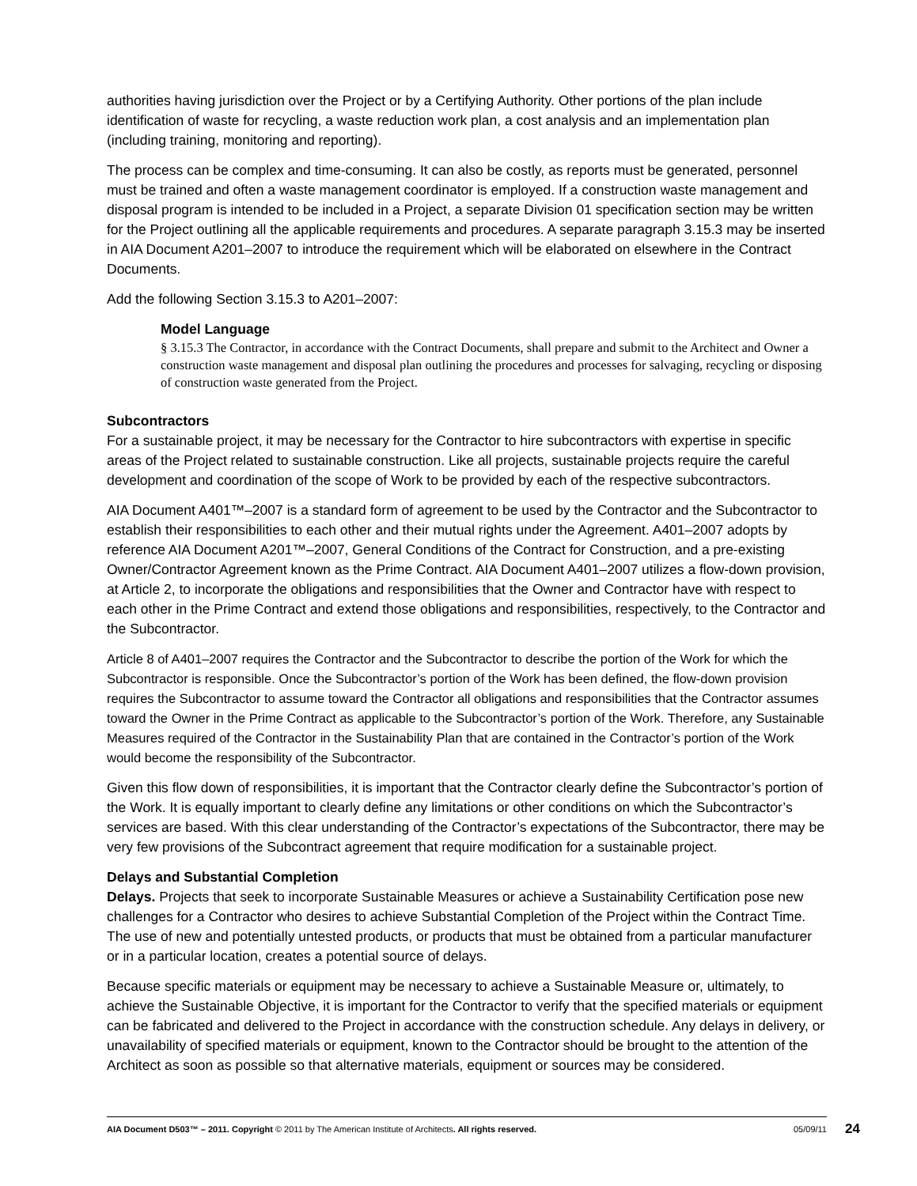authorities having jurisdiction over the Project or by a Certifying Authority. Other portions of the plan include identification of waste for recycling, a waste reduction work plan, a cost analysis and an implementation plan (including training, monitoring and reporting).
The process can be complex and time-consuming. It can also be costly, as reports must be generated, personnel must be trained and often a waste management coordinator is employed. If a construction waste management and disposal program is intended to be included in a Project, a separate Division 01 specification section may be written for the Project outlining all the applicable requirements and procedures. A separate paragraph 3.15.3 may be inserted in AIA Document A201–2007 to introduce the requirement which will be elaborated on elsewhere in the Contract Documents.
Add the following Section 3.15.3 to A201–2007:
Model Language
§ 3.15.3 The Contractor, in accordance with the Contract Documents, shall prepare and submit to the Architect and Owner a construction waste management and disposal plan outlining the procedures and processes for salvaging, recycling or disposing of construction waste generated from the Project.
Subcontractors
For a sustainable project, it may be necessary for the Contractor to hire subcontractors with expertise in specific areas of the Project related to sustainable construction. Like all projects, sustainable projects require the careful development and coordination of the scope of Work to be provided by each of the respective subcontractors.
AIA Document A401™–2007 is a standard form of agreement to be used by the Contractor and the Subcontractor to establish their responsibilities to each other and their mutual rights under the Agreement. A401–2007 adopts by reference AIA Document A201™–2007, General Conditions of the Contract for Construction, and a pre-existing Owner/Contractor Agreement known as the Prime Contract. AIA Document A401–2007 utilizes a flow-down provision, at Article 2, to incorporate the obligations and responsibilities that the Owner and Contractor have with respect to each other in the Prime Contract and extend those obligations and responsibilities, respectively, to the Contractor and the Subcontractor.
Article 8 of A401–2007 requires the Contractor and the Subcontractor to describe the portion of the Work for which the Subcontractor is responsible. Once the Subcontractor’s portion of the Work has been defined, the flow-down provision requires the Subcontractor to assume toward the Contractor all obligations and responsibilities that the Contractor assumes toward the Owner in the Prime Contract as applicable to the Subcontractor’s portion of the Work. Therefore, any Sustainable Measures required of the Contractor in the Sustainability Plan that are contained in the Contractor’s portion of the Work would become the responsibility of the Subcontractor.
Given this flow down of responsibilities, it is important that the Contractor clearly define the Subcontractor’s portion of the Work. It is equally important to clearly define any limitations or other conditions on which the Subcontractor’s services are based. With this clear understanding of the Contractor’s expectations of the Subcontractor, there may be very few provisions of the Subcontract agreement that require modification for a sustainable project.
Delays and Substantial Completion
Delays. Projects that seek to incorporate Sustainable Measures or achieve a Sustainability Certification pose new challenges for a Contractor who desires to achieve Substantial Completion of the Project within the Contract Time. The use of new and potentially untested products, or products that must be obtained from a particular manufacturer or in a particular location, creates a potential source of delays.
Because specific materials or equipment may be necessary to achieve a Sustainable Measure or, ultimately, to achieve the Sustainable Objective, it is important for the Contractor to verify that the specified materials or equipment can be fabricated and delivered to the Project in accordance with the construction schedule. Any delays in delivery, or unavailability of specified materials or equipment, known to the Contractor should be brought to the attention of the Architect as soon as possible so that alternative materials, equipment or sources may be considered.
AIA Document D503™ – 2011. Copyright © 2011 by The American Institute of Architects. All rights reserved. 05/09/11 24